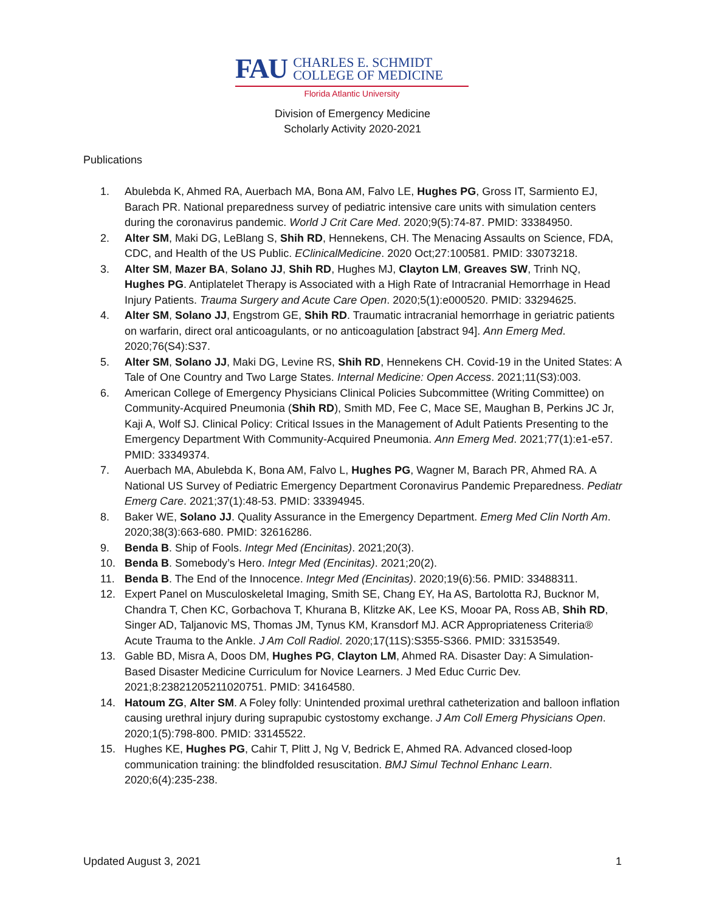FAU
CHARLES E. SCHMIDT
COLLEGE OF MEDICINE
Florida Atlantic University
Division of Emergency Medicine
Scholarly Activity 2020-2021
Publications
1. Abulebda K, Ahmed RA, Auerbach MA, Bona AM, Falvo LE, Hughes PG, Gross IT, Sarmiento EJ, Barach PR. National preparedness survey of pediatric intensive care units with simulation centers during the coronavirus pandemic. World J Crit Care Med. 2020;9(5):74-87. PMID: 33384950.
2. Alter SM, Maki DG, LeBlang S, Shih RD, Hennekens, CH. The Menacing Assaults on Science, FDA, CDC, and Health of the US Public. EClinicalMedicine. 2020 Oct;27:100581. PMID: 33073218.
3. Alter SM, Mazer BA, Solano JJ, Shih RD, Hughes MJ, Clayton LM, Greaves SW, Trinh NQ, Hughes PG. Antiplatelet Therapy is Associated with a High Rate of Intracranial Hemorrhage in Head Injury Patients. Trauma Surgery and Acute Care Open. 2020;5(1):e000520. PMID: 33294625.
4. Alter SM, Solano JJ, Engstrom GE, Shih RD. Traumatic intracranial hemorrhage in geriatric patients on warfarin, direct oral anticoagulants, or no anticoagulation [abstract 94]. Ann Emerg Med. 2020;76(S4):S37.
5. Alter SM, Solano JJ, Maki DG, Levine RS, Shih RD, Hennekens CH. Covid-19 in the United States: A Tale of One Country and Two Large States. Internal Medicine: Open Access. 2021;11(S3):003.
6. American College of Emergency Physicians Clinical Policies Subcommittee (Writing Committee) on Community-Acquired Pneumonia (Shih RD), Smith MD, Fee C, Mace SE, Maughan B, Perkins JC Jr, Kaji A, Wolf SJ. Clinical Policy: Critical Issues in the Management of Adult Patients Presenting to the Emergency Department With Community-Acquired Pneumonia. Ann Emerg Med. 2021;77(1):e1-e57. PMID: 33349374.
7. Auerbach MA, Abulebda K, Bona AM, Falvo L, Hughes PG, Wagner M, Barach PR, Ahmed RA. A National US Survey of Pediatric Emergency Department Coronavirus Pandemic Preparedness. Pediatr Emerg Care. 2021;37(1):48-53. PMID: 33394945.
8. Baker WE, Solano JJ. Quality Assurance in the Emergency Department. Emerg Med Clin North Am. 2020;38(3):663-680. PMID: 32616286.
9. Benda B. Ship of Fools. Integr Med (Encinitas). 2021;20(3).
10. Benda B. Somebody’s Hero. Integr Med (Encinitas). 2021;20(2).
11. Benda B. The End of the Innocence. Integr Med (Encinitas). 2020;19(6):56. PMID: 33488311.
12. Expert Panel on Musculoskeletal Imaging, Smith SE, Chang EY, Ha AS, Bartolotta RJ, Bucknor M, Chandra T, Chen KC, Gorbachova T, Khurana B, Klitzke AK, Lee KS, Mooar PA, Ross AB, Shih RD, Singer AD, Taljanovic MS, Thomas JM, Tynus KM, Kransdorf MJ. ACR Appropriateness Criteria® Acute Trauma to the Ankle. J Am Coll Radiol. 2020;17(11S):S355-S366. PMID: 33153549.
13. Gable BD, Misra A, Doos DM, Hughes PG, Clayton LM, Ahmed RA. Disaster Day: A Simulation-Based Disaster Medicine Curriculum for Novice Learners. J Med Educ Curric Dev. 2021;8:23821205211020751. PMID: 34164580.
14. Hatoum ZG, Alter SM. A Foley folly: Unintended proximal urethral catheterization and balloon inflation causing urethral injury during suprapubic cystostomy exchange. J Am Coll Emerg Physicians Open. 2020;1(5):798-800. PMID: 33145522.
15. Hughes KE, Hughes PG, Cahir T, Plitt J, Ng V, Bedrick E, Ahmed RA. Advanced closed-loop communication training: the blindfolded resuscitation. BMJ Simul Technol Enhanc Learn. 2020;6(4):235-238.
Updated August 3, 2021 1